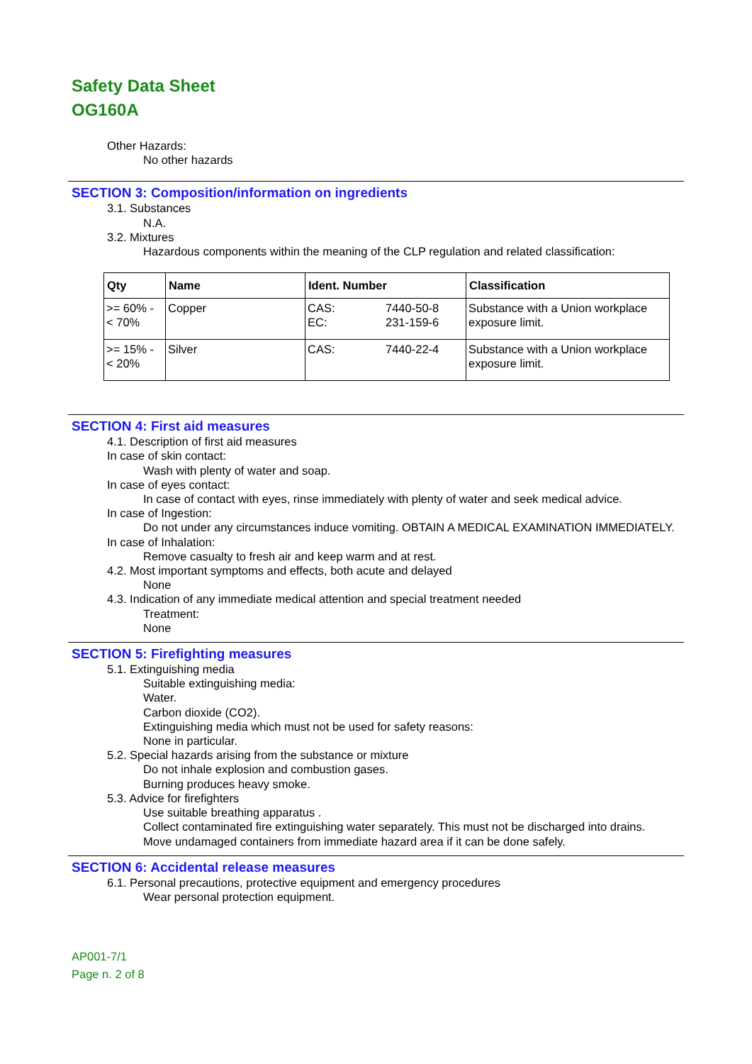Safety Data Sheet
OG160A
Other Hazards:
No other hazards
SECTION 3: Composition/information on ingredients
3.1. Substances
N.A.
3.2. Mixtures
Hazardous components within the meaning of the CLP regulation and related classification:
| Qty | Name | Ident. Number | Classification |
| --- | --- | --- | --- |
| >= 60% - < 70% | Copper | CAS: EC: 7440-50-8 231-159-6 | Substance with a Union workplace exposure limit. |
| >= 15% - < 20% | Silver | CAS: 7440-22-4 | Substance with a Union workplace exposure limit. |
SECTION 4: First aid measures
4.1. Description of first aid measures
In case of skin contact:
Wash with plenty of water and soap.
In case of eyes contact:
In case of contact with eyes, rinse immediately with plenty of water and seek medical advice.
In case of Ingestion:
Do not under any circumstances induce vomiting. OBTAIN A MEDICAL EXAMINATION IMMEDIATELY.
In case of Inhalation:
Remove casualty to fresh air and keep warm and at rest.
4.2. Most important symptoms and effects, both acute and delayed
None
4.3. Indication of any immediate medical attention and special treatment needed
Treatment:
None
SECTION 5: Firefighting measures
5.1. Extinguishing media
Suitable extinguishing media:
Water.
Carbon dioxide (CO2).
Extinguishing media which must not be used for safety reasons:
None in particular.
5.2. Special hazards arising from the substance or mixture
Do not inhale explosion and combustion gases.
Burning produces heavy smoke.
5.3. Advice for firefighters
Use suitable breathing apparatus .
Collect contaminated fire extinguishing water separately. This must not be discharged into drains.
Move undamaged containers from immediate hazard area if it can be done safely.
SECTION 6: Accidental release measures
6.1. Personal precautions, protective equipment and emergency procedures
Wear personal protection equipment.
AP001-7/1
Page n. 2 of 8